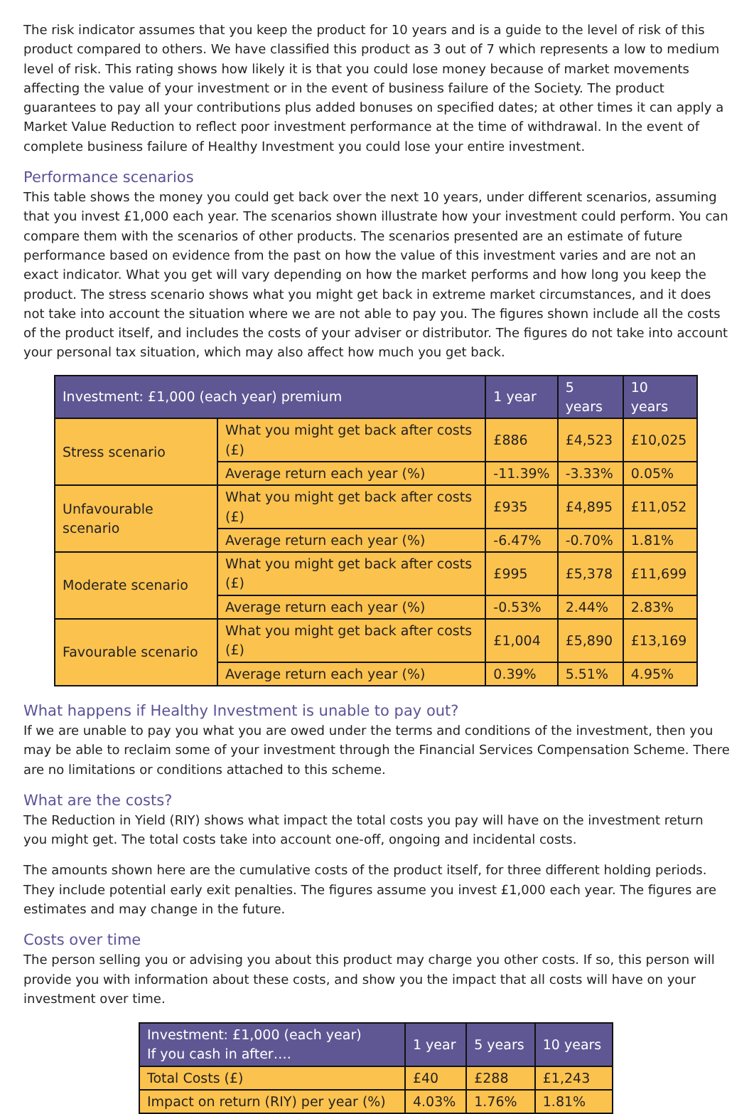The risk indicator assumes that you keep the product for 10 years and is a guide to the level of risk of this product compared to others. We have classified this product as 3 out of 7 which represents a low to medium level of risk. This rating shows how likely it is that you could lose money because of market movements affecting the value of your investment or in the event of business failure of the Society. The product guarantees to pay all your contributions plus added bonuses on specified dates; at other times it can apply a Market Value Reduction to reflect poor investment performance at the time of withdrawal. In the event of complete business failure of Healthy Investment you could lose your entire investment.
Performance scenarios
This table shows the money you could get back over the next 10 years, under different scenarios, assuming that you invest £1,000 each year. The scenarios shown illustrate how your investment could perform. You can compare them with the scenarios of other products. The scenarios presented are an estimate of future performance based on evidence from the past on how the value of this investment varies and are not an exact indicator. What you get will vary depending on how the market performs and how long you keep the product. The stress scenario shows what you might get back in extreme market circumstances, and it does not take into account the situation where we are not able to pay you. The figures shown include all the costs of the product itself, and includes the costs of your adviser or distributor. The figures do not take into account your personal tax situation, which may also affect how much you get back.
| Investment: £1,000 (each year) premium | | 1 year | 5 years | 10 years |
| --- | --- | --- | --- | --- |
| Stress scenario | What you might get back after costs (£) | £886 | £4,523 | £10,025 |
| | Average return each year (%) | -11.39% | -3.33% | 0.05% |
| Unfavourable scenario | What you might get back after costs (£) | £935 | £4,895 | £11,052 |
| | Average return each year (%) | -6.47% | -0.70% | 1.81% |
| Moderate scenario | What you might get back after costs (£) | £995 | £5,378 | £11,699 |
| | Average return each year (%) | -0.53% | 2.44% | 2.83% |
| Favourable scenario | What you might get back after costs (£) | £1,004 | £5,890 | £13,169 |
| | Average return each year (%) | 0.39% | 5.51% | 4.95% |
What happens if Healthy Investment is unable to pay out?
If we are unable to pay you what you are owed under the terms and conditions of the investment, then you may be able to reclaim some of your investment through the Financial Services Compensation Scheme. There are no limitations or conditions attached to this scheme.
What are the costs?
The Reduction in Yield (RIY) shows what impact the total costs you pay will have on the investment return you might get. The total costs take into account one-off, ongoing and incidental costs.
The amounts shown here are the cumulative costs of the product itself, for three different holding periods. They include potential early exit penalties. The figures assume you invest £1,000 each year. The figures are estimates and may change in the future.
Costs over time
The person selling you or advising you about this product may charge you other costs. If so, this person will provide you with information about these costs, and show you the impact that all costs will have on your investment over time.
| Investment: £1,000 (each year) If you cash in after…. | 1 year | 5 years | 10 years |
| --- | --- | --- | --- |
| Total Costs (£) | £40 | £288 | £1,243 |
| Impact on return (RIY) per year (%) | 4.03% | 1.76% | 1.81% |